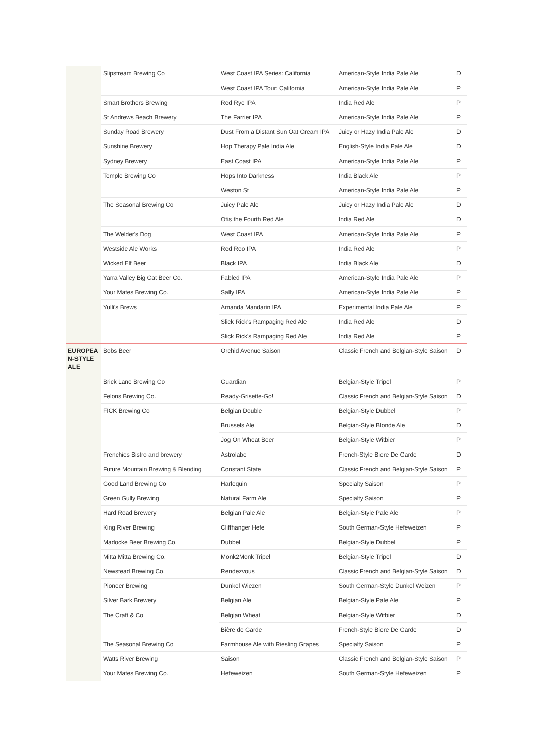| | Slipstream Brewing Co | West Coast IPA Series: California | American-Style India Pale Ale | D |
| | | West Coast IPA Tour: California | American-Style India Pale Ale | P |
| | Smart Brothers Brewing | Red Rye IPA | India Red Ale | P |
| | St Andrews Beach Brewery | The Farrier IPA | American-Style India Pale Ale | P |
| | Sunday Road Brewery | Dust From a Distant Sun Oat Cream IPA | Juicy or Hazy India Pale Ale | D |
| | Sunshine Brewery | Hop Therapy Pale India Ale | English-Style India Pale Ale | D |
| | Sydney Brewery | East Coast IPA | American-Style India Pale Ale | P |
| | Temple Brewing Co | Hops Into Darkness | India Black Ale | P |
| | | Weston St | American-Style India Pale Ale | P |
| | The Seasonal Brewing Co | Juicy Pale Ale | Juicy or Hazy India Pale Ale | D |
| | | Otis the Fourth Red Ale | India Red Ale | D |
| | The Welder's Dog | West Coast IPA | American-Style India Pale Ale | P |
| | Westside Ale Works | Red Roo IPA | India Red Ale | P |
| | Wicked Elf Beer | Black IPA | India Black Ale | D |
| | Yarra Valley Big Cat Beer Co. | Fabled IPA | American-Style India Pale Ale | P |
| | Your Mates Brewing Co. | Sally IPA | American-Style India Pale Ale | P |
| | Yulli's Brews | Amanda Mandarin IPA | Experimental India Pale Ale | P |
| | | Slick Rick's Rampaging Red Ale | India Red Ale | D |
| | | Slick Rick's Rampaging Red Ale | India Red Ale | P |
| EUROPEA N-STYLE ALE | Bobs Beer | Orchid Avenue Saison | Classic French and Belgian-Style Saison | D |
| | Brick Lane Brewing Co | Guardian | Belgian-Style Tripel | P |
| | Felons Brewing Co. | Ready-Grisette-Go! | Classic French and Belgian-Style Saison | D |
| | FICK Brewing Co | Belgian Double | Belgian-Style Dubbel | P |
| | | Brussels Ale | Belgian-Style Blonde Ale | D |
| | | Jog On Wheat Beer | Belgian-Style Witbier | P |
| | Frenchies Bistro and brewery | Astrolabe | French-Style Biere De Garde | D |
| | Future Mountain Brewing & Blending | Constant State | Classic French and Belgian-Style Saison | P |
| | Good Land Brewing Co | Harlequin | Specialty Saison | P |
| | Green Gully Brewing | Natural Farm Ale | Specialty Saison | P |
| | Hard Road Brewery | Belgian Pale Ale | Belgian-Style Pale Ale | P |
| | King River Brewing | Cliffhanger Hefe | South German-Style Hefeweizen | P |
| | Madocke Beer Brewing Co. | Dubbel | Belgian-Style Dubbel | P |
| | Mitta Mitta Brewing Co. | Monk2Monk Tripel | Belgian-Style Tripel | D |
| | Newstead Brewing Co. | Rendezvous | Classic French and Belgian-Style Saison | D |
| | Pioneer Brewing | Dunkel Wiezen | South German-Style Dunkel Weizen | P |
| | Silver Bark Brewery | Belgian Ale | Belgian-Style Pale Ale | P |
| | The Craft & Co | Belgian Wheat | Belgian-Style Witbier | D |
| | | Bière de Garde | French-Style Biere De Garde | D |
| | The Seasonal Brewing Co | Farmhouse Ale with Riesling Grapes | Specialty Saison | P |
| | Watts River Brewing | Saison | Classic French and Belgian-Style Saison | P |
| | Your Mates Brewing Co. | Hefeweizen | South German-Style Hefeweizen | P |